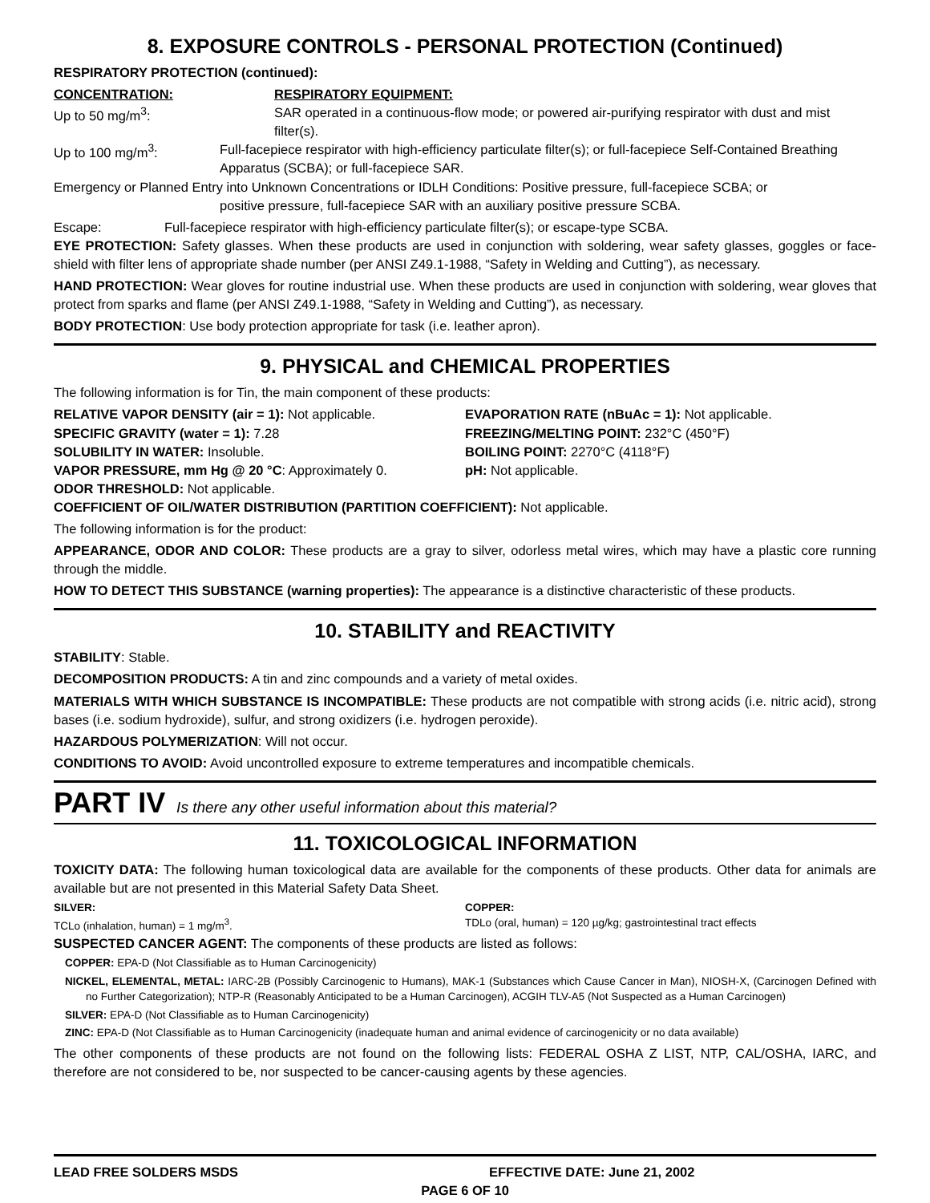8. EXPOSURE CONTROLS - PERSONAL PROTECTION (Continued)
RESPIRATORY PROTECTION (continued):
CONCENTRATION: RESPIRATORY EQUIPMENT:
Up to 50 mg/m<sup>3</sup>: SAR operated in a continuous-flow mode; or powered air-purifying respirator with dust and mist filter(s).
Up to 100 mg/m<sup>3</sup>: Full-facepiece respirator with high-efficiency particulate filter(s); or full-facepiece Self-Contained Breathing Apparatus (SCBA); or full-facepiece SAR.
Emergency or Planned Entry into Unknown Concentrations or IDLH Conditions: Positive pressure, full-facepiece SCBA; or
positive pressure, full-facepiece SAR with an auxiliary positive pressure SCBA.
Escape: Full-facepiece respirator with high-efficiency particulate filter(s); or escape-type SCBA.
EYE PROTECTION: Safety glasses. When these products are used in conjunction with soldering, wear safety glasses, goggles or face-shield with filter lens of appropriate shade number (per ANSI Z49.1-1988, “Safety in Welding and Cutting”), as necessary.
HAND PROTECTION: Wear gloves for routine industrial use. When these products are used in conjunction with soldering, wear gloves that protect from sparks and flame (per ANSI Z49.1-1988, “Safety in Welding and Cutting”), as necessary.
BODY PROTECTION: Use body protection appropriate for task (i.e. leather apron).
9. PHYSICAL and CHEMICAL PROPERTIES
The following information is for Tin, the main component of these products:
RELATIVE VAPOR DENSITY (air = 1): Not applicable.
SPECIFIC GRAVITY (water = 1): 7.28
SOLUBILITY IN WATER: Insoluble.
VAPOR PRESSURE, mm Hg @ 20 °C: Approximately 0.
ODOR THRESHOLD: Not applicable.
EVAPORATION RATE (nBuAc = 1): Not applicable.
FREEZING/MELTING POINT: 232°C (450°F)
BOILING POINT: 2270°C (4118°F)
pH: Not applicable.
COEFFICIENT OF OIL/WATER DISTRIBUTION (PARTITION COEFFICIENT): Not applicable.
The following information is for the product:
APPEARANCE, ODOR AND COLOR: These products are a gray to silver, odorless metal wires, which may have a plastic core running through the middle.
HOW TO DETECT THIS SUBSTANCE (warning properties): The appearance is a distinctive characteristic of these products.
10. STABILITY and REACTIVITY
STABILITY: Stable.
DECOMPOSITION PRODUCTS: A tin and zinc compounds and a variety of metal oxides.
MATERIALS WITH WHICH SUBSTANCE IS INCOMPATIBLE: These products are not compatible with strong acids (i.e. nitric acid), strong bases (i.e. sodium hydroxide), sulfur, and strong oxidizers (i.e. hydrogen peroxide).
HAZARDOUS POLYMERIZATION: Will not occur.
CONDITIONS TO AVOID: Avoid uncontrolled exposure to extreme temperatures and incompatible chemicals.
PART IV Is there any other useful information about this material?
11. TOXICOLOGICAL INFORMATION
TOXICITY DATA: The following human toxicological data are available for the components of these products. Other data for animals are available but are not presented in this Material Safety Data Sheet.
SILVER:
TCLo (inhalation, human) = 1 mg/m<sup>3</sup>.
COPPER:
TDLo (oral, human) = 120 µg/kg; gastrointestinal tract effects
SUSPECTED CANCER AGENT: The components of these products are listed as follows:
COPPER: EPA-D (Not Classifiable as to Human Carcinogenicity)
NICKEL, ELEMENTAL, METAL: IARC-2B (Possibly Carcinogenic to Humans), MAK-1 (Substances which Cause Cancer in Man), NIOSH-X, (Carcinogen Defined with no Further Categorization); NTP-R (Reasonably Anticipated to be a Human Carcinogen), ACGIH TLV-A5 (Not Suspected as a Human Carcinogen)
SILVER: EPA-D (Not Classifiable as to Human Carcinogenicity)
ZINC: EPA-D (Not Classifiable as to Human Carcinogenicity (inadequate human and animal evidence of carcinogenicity or no data available)
The other components of these products are not found on the following lists: FEDERAL OSHA Z LIST, NTP, CAL/OSHA, IARC, and therefore are not considered to be, nor suspected to be cancer-causing agents by these agencies.
LEAD FREE SOLDERS MSDS EFFECTIVE DATE: June 21, 2002
PAGE 6 OF 10